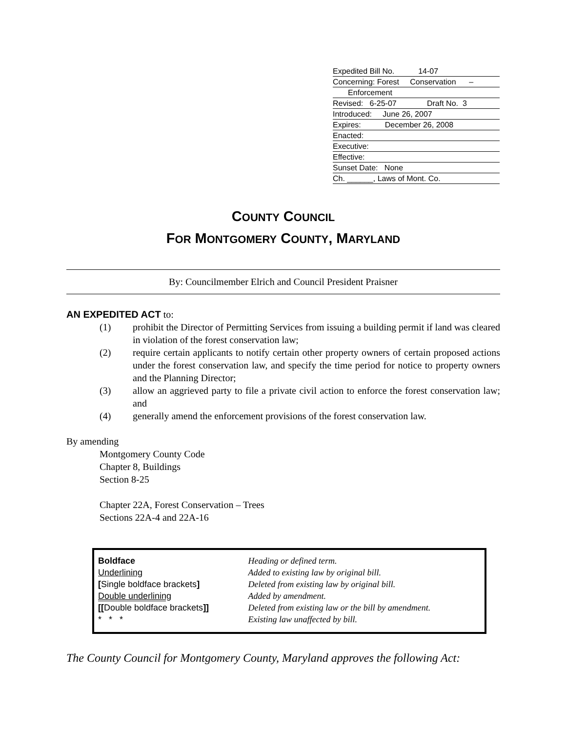Expedited Bill No. 14-07
Concerning: Forest Conservation –
Enforcement
Revised: 6-25-07 Draft No. 3
Introduced: June 26, 2007
Expires: December 26, 2008
Enacted:
Executive:
Effective:
Sunset Date: None
Ch. ______, Laws of Mont. Co.
COUNTY COUNCIL
FOR MONTGOMERY COUNTY, MARYLAND
By: Councilmember Elrich and Council President Praisner
AN EXPEDITED ACT to:
(1) prohibit the Director of Permitting Services from issuing a building permit if land was cleared in violation of the forest conservation law;
(2) require certain applicants to notify certain other property owners of certain proposed actions under the forest conservation law, and specify the time period for notice to property owners and the Planning Director;
(3) allow an aggrieved party to file a private civil action to enforce the forest conservation law; and
(4) generally amend the enforcement provisions of the forest conservation law.
By amending
Montgomery County Code
Chapter 8, Buildings
Section 8-25
Chapter 22A, Forest Conservation – Trees
Sections 22A-4 and 22A-16
| Boldface | Heading or defined term. |
| Underlining | Added to existing law by original bill. |
| [ Single boldface brackets ] | Deleted from existing law by original bill. |
| Double underlining | Added by amendment. |
| [[ Double boldface brackets ]] | Deleted from existing law or the bill by amendment. |
| * * * | Existing law unaffected by bill. |
The County Council for Montgomery County, Maryland approves the following Act: